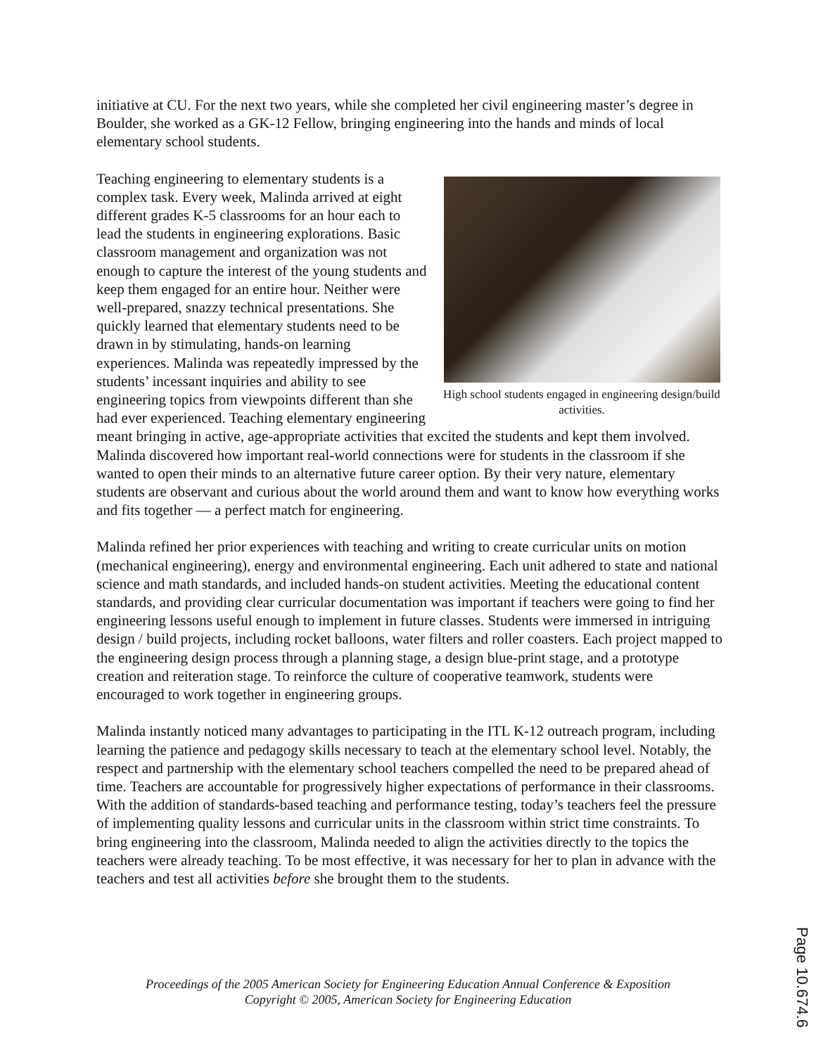initiative at CU. For the next two years, while she completed her civil engineering master’s degree in Boulder, she worked as a GK-12 Fellow, bringing engineering into the hands and minds of local elementary school students.
High school students engaged in engineering design/build activities.
Teaching engineering to elementary students is a complex task. Every week, Malinda arrived at eight different grades K-5 classrooms for an hour each to lead the students in engineering explorations. Basic classroom management and organization was not enough to capture the interest of the young students and keep them engaged for an entire hour. Neither were well-prepared, snazzy technical presentations. She quickly learned that elementary students need to be drawn in by stimulating, hands-on learning experiences. Malinda was repeatedly impressed by the students’ incessant inquiries and ability to see engineering topics from viewpoints different than she had ever experienced. Teaching elementary engineering meant bringing in active, age-appropriate activities that excited the students and kept them involved. Malinda discovered how important real-world connections were for students in the classroom if she wanted to open their minds to an alternative future career option. By their very nature, elementary students are observant and curious about the world around them and want to know how everything works and fits together — a perfect match for engineering.
Malinda refined her prior experiences with teaching and writing to create curricular units on motion (mechanical engineering), energy and environmental engineering. Each unit adhered to state and national science and math standards, and included hands-on student activities. Meeting the educational content standards, and providing clear curricular documentation was important if teachers were going to find her engineering lessons useful enough to implement in future classes. Students were immersed in intriguing design / build projects, including rocket balloons, water filters and roller coasters. Each project mapped to the engineering design process through a planning stage, a design blue-print stage, and a prototype creation and reiteration stage. To reinforce the culture of cooperative teamwork, students were encouraged to work together in engineering groups.
Malinda instantly noticed many advantages to participating in the ITL K-12 outreach program, including learning the patience and pedagogy skills necessary to teach at the elementary school level. Notably, the respect and partnership with the elementary school teachers compelled the need to be prepared ahead of time. Teachers are accountable for progressively higher expectations of performance in their classrooms. With the addition of standards-based teaching and performance testing, today’s teachers feel the pressure of implementing quality lessons and curricular units in the classroom within strict time constraints. To bring engineering into the classroom, Malinda needed to align the activities directly to the topics the teachers were already teaching. To be most effective, it was necessary for her to plan in advance with the teachers and test all activities before she brought them to the students.
Proceedings of the 2005 American Society for Engineering Education Annual Conference & Exposition
Copyright © 2005, American Society for Engineering Education
Page 10.674.6